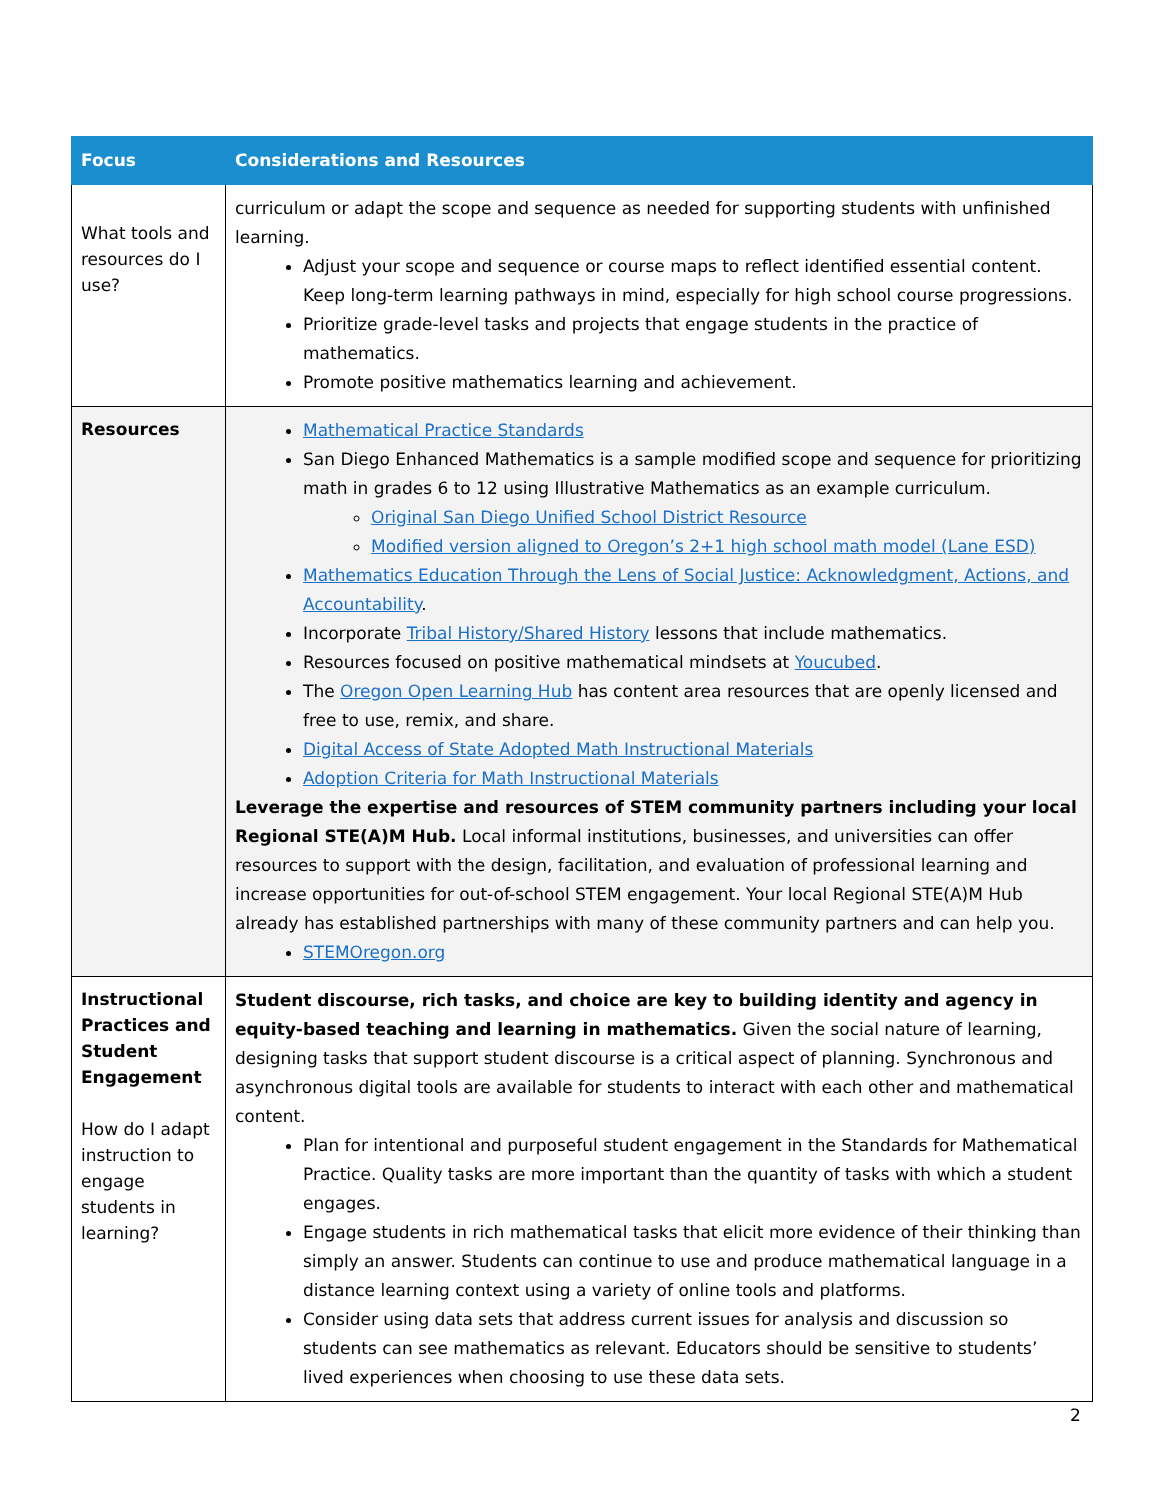| Focus | Considerations and Resources |
| --- | --- |
| What tools and resources do I use? | curriculum or adapt the scope and sequence as needed for supporting students with unfinished learning. Adjust your scope and sequence or course maps to reflect identified essential content. Keep long-term learning pathways in mind, especially for high school course progressions. Prioritize grade-level tasks and projects that engage students in the practice of mathematics. Promote positive mathematics learning and achievement. |
| Resources | Mathematical Practice Standards San Diego Enhanced Mathematics is a sample modified scope and sequence for prioritizing math in grades 6 to 12 using Illustrative Mathematics as an example curriculum. Original San Diego Unified School District Resource Modified version aligned to Oregon’s 2+1 high school math model (Lane ESD) Mathematics Education Through the Lens of Social Justice: Acknowledgment, Actions, and Accountability . Incorporate Tribal History/Shared History lessons that include mathematics. Resources focused on positive mathematical mindsets at Youcubed . The Oregon Open Learning Hub has content area resources that are openly licensed and free to use, remix, and share. Digital Access of State Adopted Math Instructional Materials Adoption Criteria for Math Instructional Materials Leverage the expertise and resources of STEM community partners including your local Regional STE(A)M Hub. Local informal institutions, businesses, and universities can offer resources to support with the design, facilitation, and evaluation of professional learning and increase opportunities for out-of-school STEM engagement. Your local Regional STE(A)M Hub already has established partnerships with many of these community partners and can help you. STEMOregon.org |
| Instructional Practices and Student Engagement How do I adapt instruction to engage students in learning? | Student discourse, rich tasks, and choice are key to building identity and agency in equity-based teaching and learning in mathematics. Given the social nature of learning, designing tasks that support student discourse is a critical aspect of planning. Synchronous and asynchronous digital tools are available for students to interact with each other and mathematical content. Plan for intentional and purposeful student engagement in the Standards for Mathematical Practice. Quality tasks are more important than the quantity of tasks with which a student engages. Engage students in rich mathematical tasks that elicit more evidence of their thinking than simply an answer. Students can continue to use and produce mathematical language in a distance learning context using a variety of online tools and platforms. Consider using data sets that address current issues for analysis and discussion so students can see mathematics as relevant. Educators should be sensitive to students’ lived experiences when choosing to use these data sets. |
2